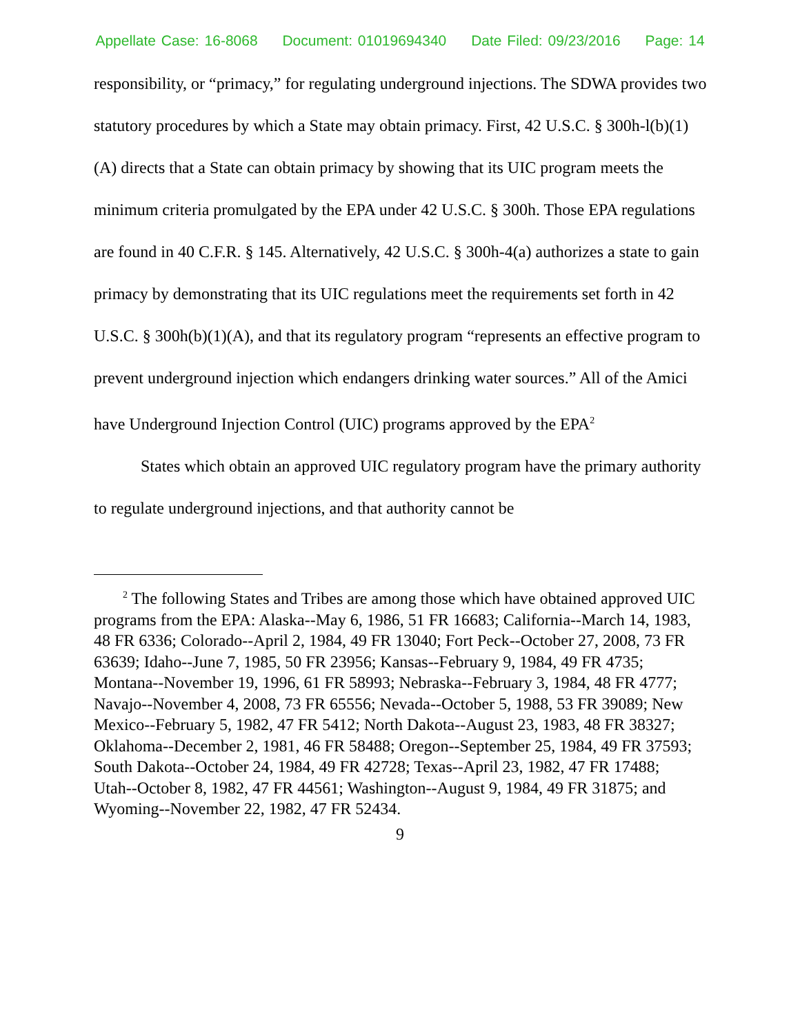Appellate Case: 16-8068 Document: 01019694340 Date Filed: 09/23/2016 Page: 14
responsibility, or “primacy,” for regulating underground injections. The SDWA provides two statutory procedures by which a State may obtain primacy. First, 42 U.S.C. § 300h-l(b)(1)(A) directs that a State can obtain primacy by showing that its UIC program meets the minimum criteria promulgated by the EPA under 42 U.S.C. § 300h. Those EPA regulations are found in 40 C.F.R. § 145. Alternatively, 42 U.S.C. § 300h-4(a) authorizes a state to gain primacy by demonstrating that its UIC regulations meet the requirements set forth in 42 U.S.C. § 300h(b)(1)(A), and that its regulatory program “represents an effective program to prevent underground injection which endangers drinking water sources.” All of the Amici have Underground Injection Control (UIC) programs approved by the EPA<sup>2</sup>
States which obtain an approved UIC regulatory program have the primary authority to regulate underground injections, and that authority cannot be
<sup>2</sup> The following States and Tribes are among those which have obtained approved UIC programs from the EPA: Alaska--May 6, 1986, 51 FR 16683; California--March 14, 1983, 48 FR 6336; Colorado--April 2, 1984, 49 FR 13040; Fort Peck--October 27, 2008, 73 FR 63639; Idaho--June 7, 1985, 50 FR 23956; Kansas--February 9, 1984, 49 FR 4735; Montana--November 19, 1996, 61 FR 58993; Nebraska--February 3, 1984, 48 FR 4777; Navajo--November 4, 2008, 73 FR 65556; Nevada--October 5, 1988, 53 FR 39089; New Mexico--February 5, 1982, 47 FR 5412; North Dakota--August 23, 1983, 48 FR 38327; Oklahoma--December 2, 1981, 46 FR 58488; Oregon--September 25, 1984, 49 FR 37593; South Dakota--October 24, 1984, 49 FR 42728; Texas--April 23, 1982, 47 FR 17488; Utah--October 8, 1982, 47 FR 44561; Washington--August 9, 1984, 49 FR 31875; and Wyoming--November 22, 1982, 47 FR 52434.
9